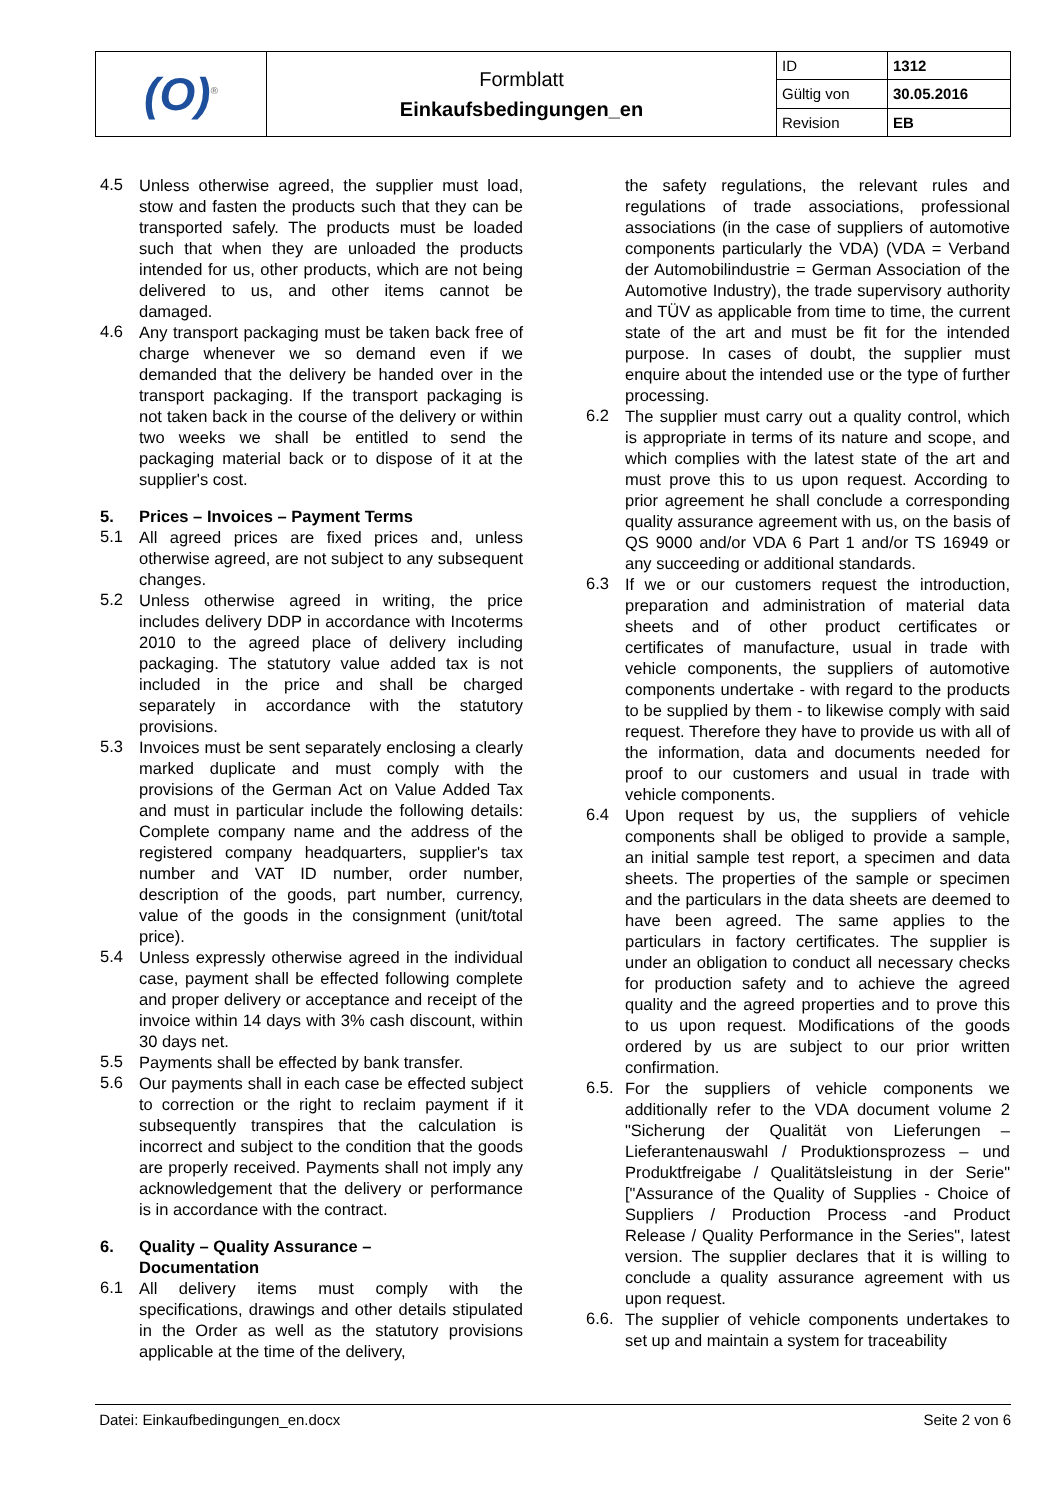| (O)<sup>®</sup> | Formblatt Einkaufsbedingungen_en | ID | 1312 |
| | | Gültig von | 30.05.2016 |
| | | Revision | EB |
4.5
Unless otherwise agreed, the supplier must load, stow and fasten the products such that they can be transported safely. The products must be loaded such that when they are unloaded the products intended for us, other products, which are not being delivered to us, and other items cannot be damaged.
4.6
Any transport packaging must be taken back free of charge whenever we so demand even if we demanded that the delivery be handed over in the transport packaging. If the transport packaging is not taken back in the course of the delivery or within two weeks we shall be entitled to send the packaging material back or to dispose of it at the supplier's cost.
5. Prices – Invoices – Payment Terms
5.1
All agreed prices are fixed prices and, unless otherwise agreed, are not subject to any subsequent changes.
5.2
Unless otherwise agreed in writing, the price includes delivery DDP in accordance with Incoterms 2010 to the agreed place of delivery including packaging. The statutory value added tax is not included in the price and shall be charged separately in accordance with the statutory provisions.
5.3
Invoices must be sent separately enclosing a clearly marked duplicate and must comply with the provisions of the German Act on Value Added Tax and must in particular include the following details: Complete company name and the address of the registered company headquarters, supplier's tax number and VAT ID number, order number, description of the goods, part number, currency, value of the goods in the consignment (unit/total price).
5.4
Unless expressly otherwise agreed in the individual case, payment shall be effected following complete and proper delivery or acceptance and receipt of the invoice within 14 days with 3% cash discount, within 30 days net.
5.5
Payments shall be effected by bank transfer.
5.6
Our payments shall in each case be effected subject to correction or the right to reclaim payment if it subsequently transpires that the calculation is incorrect and subject to the condition that the goods are properly received. Payments shall not imply any acknowledgement that the delivery or performance is in accordance with the contract.
6. Quality – Quality Assurance –
Documentation
6.1
All delivery items must comply with the specifications, drawings and other details stipulated in the Order as well as the statutory provisions applicable at the time of the delivery,
the safety regulations, the relevant rules and regulations of trade associations, professional associations (in the case of suppliers of automotive components particularly the VDA) (VDA = Verband der Automobilindustrie = German Association of the Automotive Industry), the trade supervisory authority and TÜV as applicable from time to time, the current state of the art and must be fit for the intended purpose. In cases of doubt, the supplier must enquire about the intended use or the type of further processing.
6.2
The supplier must carry out a quality control, which is appropriate in terms of its nature and scope, and which complies with the latest state of the art and must prove this to us upon request. According to prior agreement he shall conclude a corresponding quality assurance agreement with us, on the basis of QS 9000 and/or VDA 6 Part 1 and/or TS 16949 or any succeeding or additional standards.
6.3
If we or our customers request the introduction, preparation and administration of material data sheets and of other product certificates or certificates of manufacture, usual in trade with vehicle components, the suppliers of automotive components undertake - with regard to the products to be supplied by them - to likewise comply with said request. Therefore they have to provide us with all of the information, data and documents needed for proof to our customers and usual in trade with vehicle components.
6.4
Upon request by us, the suppliers of vehicle components shall be obliged to provide a sample, an initial sample test report, a specimen and data sheets. The properties of the sample or specimen and the particulars in the data sheets are deemed to have been agreed. The same applies to the particulars in factory certificates. The supplier is under an obligation to conduct all necessary checks for production safety and to achieve the agreed quality and the agreed properties and to prove this to us upon request. Modifications of the goods ordered by us are subject to our prior written confirmation.
6.5.
For the suppliers of vehicle components we additionally refer to the VDA document volume 2 "Sicherung der Qualität von Lieferungen – Lieferantenauswahl / Produktionsprozess – und Produktfreigabe / Qualitätsleistung in der Serie" ["Assurance of the Quality of Supplies - Choice of Suppliers / Production Process -and Product Release / Quality Performance in the Series", latest version. The supplier declares that it is willing to conclude a quality assurance agreement with us upon request.
6.6.
The supplier of vehicle components undertakes to set up and maintain a system for traceability
Datei: Einkaufbedingungen_en.docx Seite 2 von 6